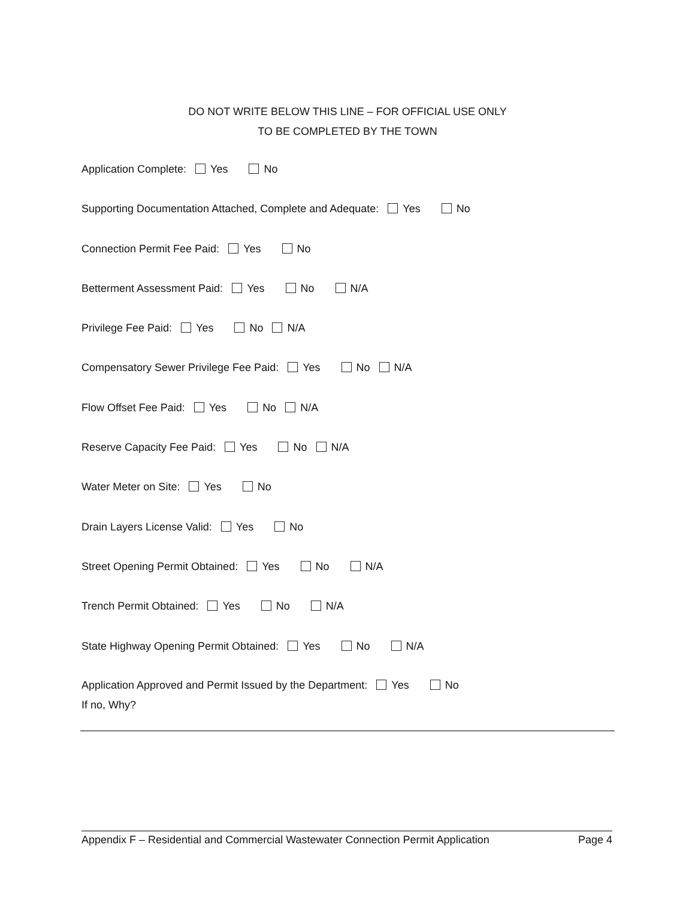DO NOT WRITE BELOW THIS LINE – FOR OFFICIAL USE ONLY
TO BE COMPLETED BY THE TOWN
Application Complete: Yes No
Supporting Documentation Attached, Complete and Adequate: Yes No
Connection Permit Fee Paid: Yes No
Betterment Assessment Paid: Yes No N/A
Privilege Fee Paid: Yes No N/A
Compensatory Sewer Privilege Fee Paid: Yes No N/A
Flow Offset Fee Paid: Yes No N/A
Reserve Capacity Fee Paid: Yes No N/A
Water Meter on Site: Yes No
Drain Layers License Valid: Yes No
Street Opening Permit Obtained: Yes No N/A
Trench Permit Obtained: Yes No N/A
State Highway Opening Permit Obtained: Yes No N/A
Application Approved and Permit Issued by the Department: Yes No
If no, Why?
Appendix F – Residential and Commercial Wastewater Connection Permit Application Page 4